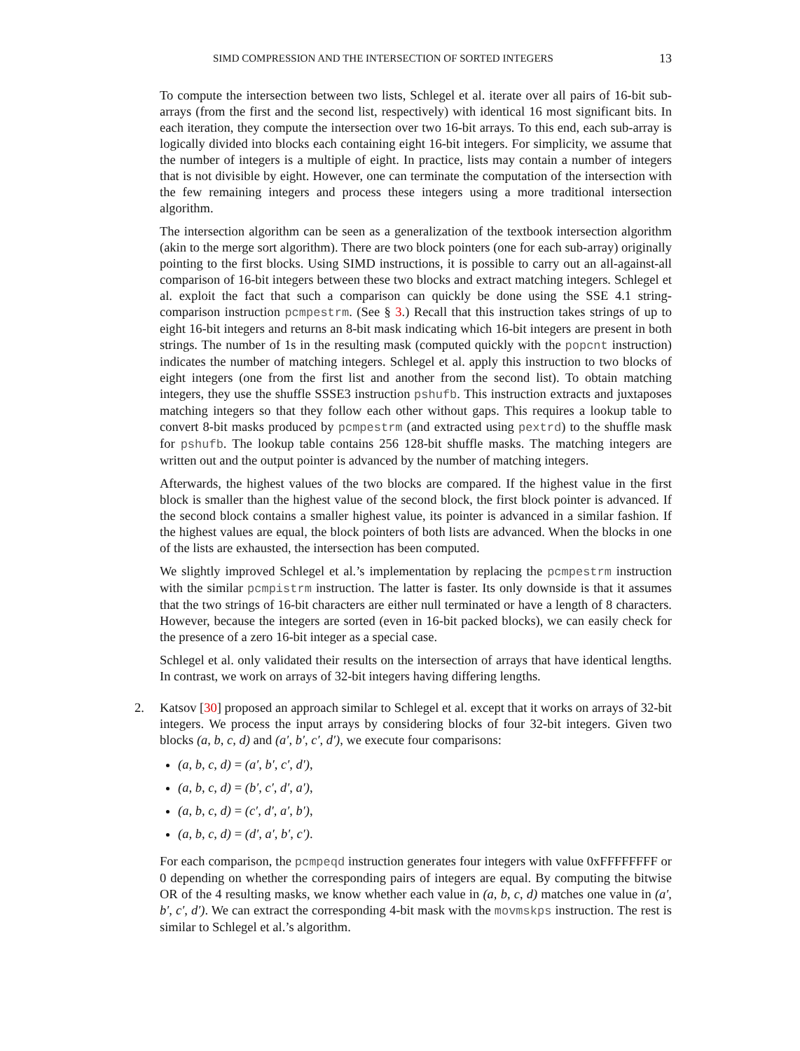SIMD COMPRESSION AND THE INTERSECTION OF SORTED INTEGERS 13
To compute the intersection between two lists, Schlegel et al. iterate over all pairs of 16-bit sub-arrays (from the first and the second list, respectively) with identical 16 most significant bits. In each iteration, they compute the intersection over two 16-bit arrays. To this end, each sub-array is logically divided into blocks each containing eight 16-bit integers. For simplicity, we assume that the number of integers is a multiple of eight. In practice, lists may contain a number of integers that is not divisible by eight. However, one can terminate the computation of the intersection with the few remaining integers and process these integers using a more traditional intersection algorithm.
The intersection algorithm can be seen as a generalization of the textbook intersection algorithm (akin to the merge sort algorithm). There are two block pointers (one for each sub-array) originally pointing to the first blocks. Using SIMD instructions, it is possible to carry out an all-against-all comparison of 16-bit integers between these two blocks and extract matching integers. Schlegel et al. exploit the fact that such a comparison can quickly be done using the SSE 4.1 string-comparison instruction pcmpestrm. (See § 3.) Recall that this instruction takes strings of up to eight 16-bit integers and returns an 8-bit mask indicating which 16-bit integers are present in both strings. The number of 1s in the resulting mask (computed quickly with the popcnt instruction) indicates the number of matching integers. Schlegel et al. apply this instruction to two blocks of eight integers (one from the first list and another from the second list). To obtain matching integers, they use the shuffle SSSE3 instruction pshufb. This instruction extracts and juxtaposes matching integers so that they follow each other without gaps. This requires a lookup table to convert 8-bit masks produced by pcmpestrm (and extracted using pextrd) to the shuffle mask for pshufb. The lookup table contains 256 128-bit shuffle masks. The matching integers are written out and the output pointer is advanced by the number of matching integers.
Afterwards, the highest values of the two blocks are compared. If the highest value in the first block is smaller than the highest value of the second block, the first block pointer is advanced. If the second block contains a smaller highest value, its pointer is advanced in a similar fashion. If the highest values are equal, the block pointers of both lists are advanced. When the blocks in one of the lists are exhausted, the intersection has been computed.
We slightly improved Schlegel et al.’s implementation by replacing the pcmpestrm instruction with the similar pcmpistrm instruction. The latter is faster. Its only downside is that it assumes that the two strings of 16-bit characters are either null terminated or have a length of 8 characters. However, because the integers are sorted (even in 16-bit packed blocks), we can easily check for the presence of a zero 16-bit integer as a special case.
Schlegel et al. only validated their results on the intersection of arrays that have identical lengths. In contrast, we work on arrays of 32-bit integers having differing lengths.
2. Katsov [30] proposed an approach similar to Schlegel et al. except that it works on arrays of 32-bit integers. We process the input arrays by considering blocks of four 32-bit integers. Given two blocks (a, b, c, d) and (a′, b′, c′, d′), we execute four comparisons:
(a, b, c, d) = (a′, b′, c′, d′),
(a, b, c, d) = (b′, c′, d′, a′),
(a, b, c, d) = (c′, d′, a′, b′),
(a, b, c, d) = (d′, a′, b′, c′).
For each comparison, the pcmpeqd instruction generates four integers with value 0xFFFFFFFF or 0 depending on whether the corresponding pairs of integers are equal. By computing the bitwise OR of the 4 resulting masks, we know whether each value in (a, b, c, d) matches one value in (a′, b′, c′, d′). We can extract the corresponding 4-bit mask with the movmskps instruction. The rest is similar to Schlegel et al.’s algorithm.